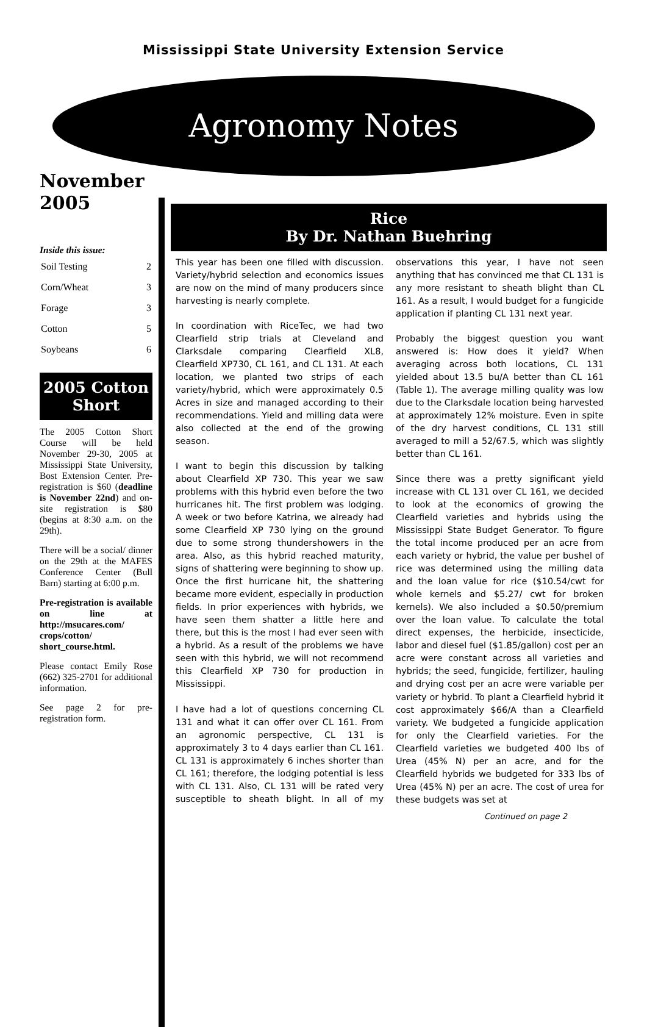Mississippi State University Extension Service
Agronomy Notes
November 2005
Inside this issue:
| Soil Testing | 2 |
| Corn/Wheat | 3 |
| Forage | 3 |
| Cotton | 5 |
| Soybeans | 6 |
2005 Cotton Short
The 2005 Cotton Short Course will be held November 29-30, 2005 at Mississippi State University, Bost Extension Center. Pre-registration is $60 (deadline is November 22nd) and on-site registration is $80 (begins at 8:30 a.m. on the 29th).
There will be a social/ dinner on the 29th at the MAFES Conference Center (Bull Barn) starting at 6:00 p.m.
Pre-registration is available on line at http://msucares.com/ crops/cotton/ short_course.html.
Please contact Emily Rose (662) 325-2701 for additional information.
See page 2 for pre-registration form.
Rice
By Dr. Nathan Buehring
This year has been one filled with discussion. Variety/hybrid selection and economics issues are now on the mind of many producers since harvesting is nearly complete.
In coordination with RiceTec, we had two Clearfield strip trials at Cleveland and Clarksdale comparing Clearfield XL8, Clearfield XP730, CL 161, and CL 131. At each location, we planted two strips of each variety/hybrid, which were approximately 0.5 Acres in size and managed according to their recommendations. Yield and milling data were also collected at the end of the growing season.
I want to begin this discussion by talking about Clearfield XP 730. This year we saw problems with this hybrid even before the two hurricanes hit. The first problem was lodging. A week or two before Katrina, we already had some Clearfield XP 730 lying on the ground due to some strong thundershowers in the area. Also, as this hybrid reached maturity, signs of shattering were beginning to show up. Once the first hurricane hit, the shattering became more evident, especially in production fields. In prior experiences with hybrids, we have seen them shatter a little here and there, but this is the most I had ever seen with a hybrid. As a result of the problems we have seen with this hybrid, we will not recommend this Clearfield XP 730 for production in Mississippi.
I have had a lot of questions concerning CL 131 and what it can offer over CL 161. From an agronomic perspective, CL 131 is approximately 3 to 4 days earlier than CL 161. CL 131 is approximately 6 inches shorter than CL 161; therefore, the lodging potential is less with CL 131. Also, CL 131 will be rated very susceptible to sheath blight. In all of my observations this year, I have not seen anything that has convinced me that CL 131 is any more resistant to sheath blight than CL 161. As a result, I would budget for a fungicide application if planting CL 131 next year.
Probably the biggest question you want answered is: How does it yield? When averaging across both locations, CL 131 yielded about 13.5 bu/A better than CL 161 (Table 1). The average milling quality was low due to the Clarksdale location being harvested at approximately 12% moisture. Even in spite of the dry harvest conditions, CL 131 still averaged to mill a 52/67.5, which was slightly better than CL 161.
Since there was a pretty significant yield increase with CL 131 over CL 161, we decided to look at the economics of growing the Clearfield varieties and hybrids using the Mississippi State Budget Generator. To figure the total income produced per an acre from each variety or hybrid, the value per bushel of rice was determined using the milling data and the loan value for rice ($10.54/cwt for whole kernels and $5.27/ cwt for broken kernels). We also included a $0.50/premium over the loan value. To calculate the total direct expenses, the herbicide, insecticide, labor and diesel fuel ($1.85/gallon) cost per an acre were constant across all varieties and hybrids; the seed, fungicide, fertilizer, hauling and drying cost per an acre were variable per variety or hybrid. To plant a Clearfield hybrid it cost approximately $66/A than a Clearfield variety. We budgeted a fungicide application for only the Clearfield varieties. For the Clearfield varieties we budgeted 400 lbs of Urea (45% N) per an acre, and for the Clearfield hybrids we budgeted for 333 lbs of Urea (45% N) per an acre. The cost of urea for these budgets was set at
Continued on page 2